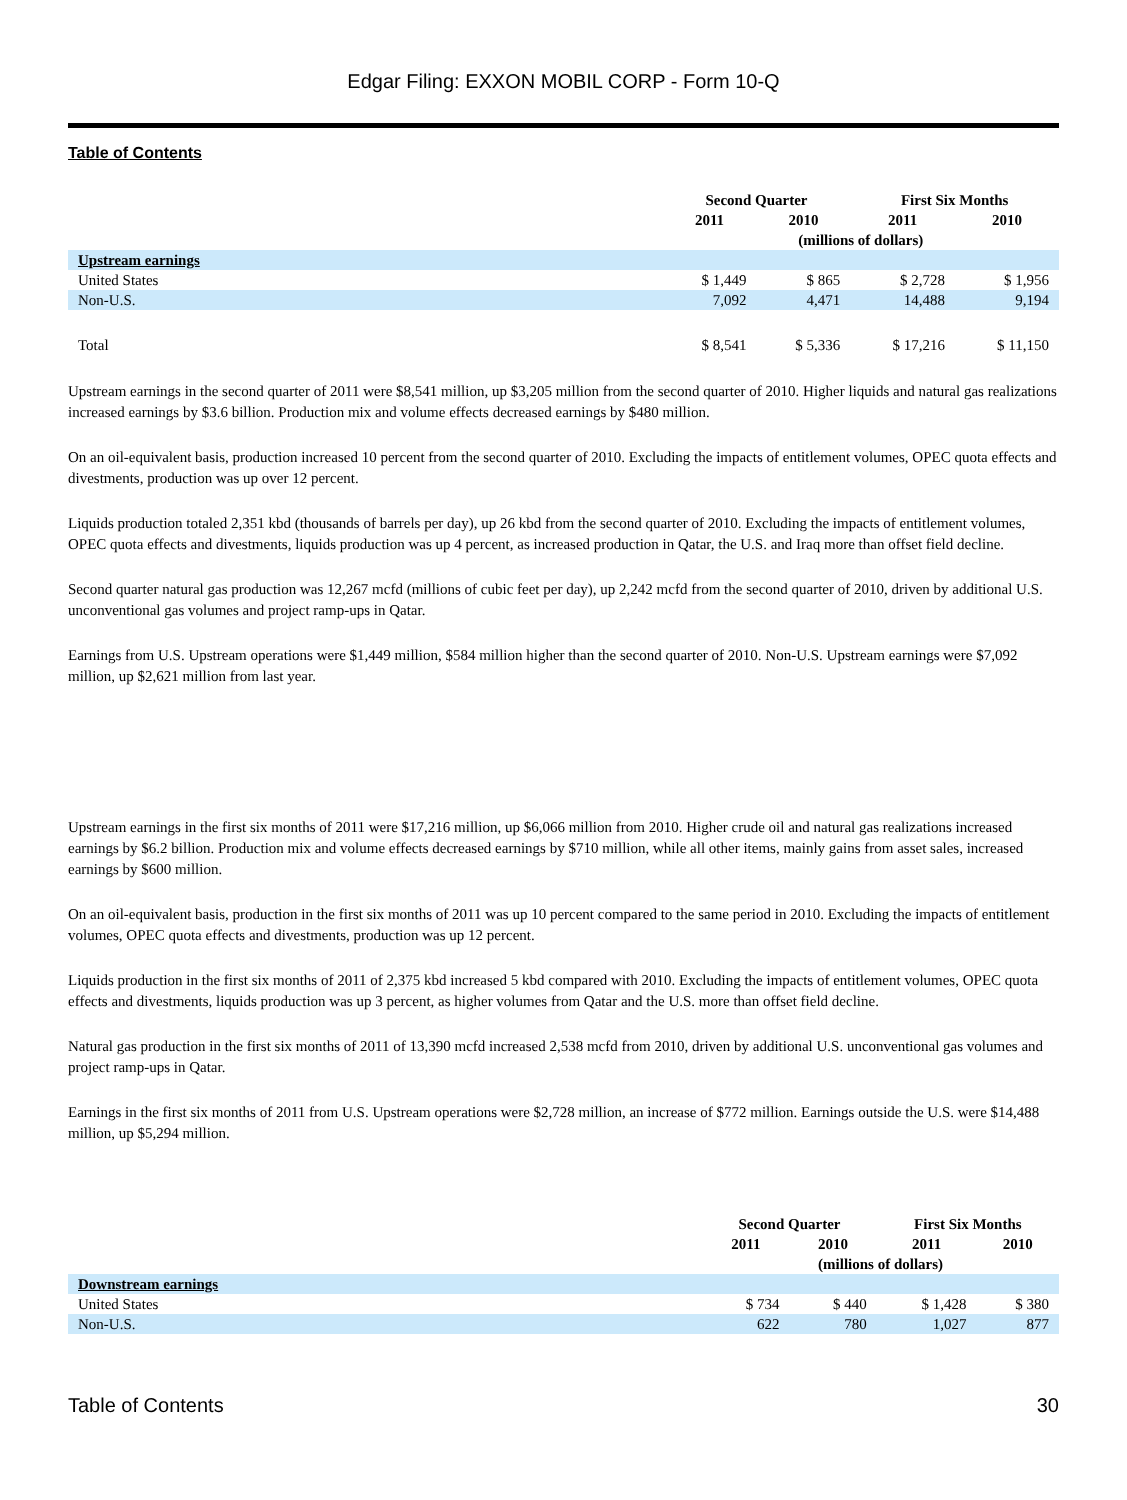Edgar Filing: EXXON MOBIL CORP - Form 10-Q
Table of Contents
| | Second Quarter | | First Six Months | |
| --- | --- | --- | --- | --- |
| | 2011 | 2010 | 2011 | 2010 |
| | (millions of dollars) | | | |
| Upstream earnings | | | | |
| United States | $ 1,449 | $ 865 | $ 2,728 | $ 1,956 |
| Non-U.S. | 7,092 | 4,471 | 14,488 | 9,194 |
| Total | $ 8,541 | $ 5,336 | $ 17,216 | $ 11,150 |
Upstream earnings in the second quarter of 2011 were $8,541 million, up $3,205 million from the second quarter of 2010. Higher liquids and natural gas realizations increased earnings by $3.6 billion. Production mix and volume effects decreased earnings by $480 million.
On an oil-equivalent basis, production increased 10 percent from the second quarter of 2010. Excluding the impacts of entitlement volumes, OPEC quota effects and divestments, production was up over 12 percent.
Liquids production totaled 2,351 kbd (thousands of barrels per day), up 26 kbd from the second quarter of 2010. Excluding the impacts of entitlement volumes, OPEC quota effects and divestments, liquids production was up 4 percent, as increased production in Qatar, the U.S. and Iraq more than offset field decline.
Second quarter natural gas production was 12,267 mcfd (millions of cubic feet per day), up 2,242 mcfd from the second quarter of 2010, driven by additional U.S. unconventional gas volumes and project ramp-ups in Qatar.
Earnings from U.S. Upstream operations were $1,449 million, $584 million higher than the second quarter of 2010. Non-U.S. Upstream earnings were $7,092 million, up $2,621 million from last year.
Upstream earnings in the first six months of 2011 were $17,216 million, up $6,066 million from 2010. Higher crude oil and natural gas realizations increased earnings by $6.2 billion. Production mix and volume effects decreased earnings by $710 million, while all other items, mainly gains from asset sales, increased earnings by $600 million.
On an oil-equivalent basis, production in the first six months of 2011 was up 10 percent compared to the same period in 2010. Excluding the impacts of entitlement volumes, OPEC quota effects and divestments, production was up 12 percent.
Liquids production in the first six months of 2011 of 2,375 kbd increased 5 kbd compared with 2010. Excluding the impacts of entitlement volumes, OPEC quota effects and divestments, liquids production was up 3 percent, as higher volumes from Qatar and the U.S. more than offset field decline.
Natural gas production in the first six months of 2011 of 13,390 mcfd increased 2,538 mcfd from 2010, driven by additional U.S. unconventional gas volumes and project ramp-ups in Qatar.
Earnings in the first six months of 2011 from U.S. Upstream operations were $2,728 million, an increase of $772 million. Earnings outside the U.S. were $14,488 million, up $5,294 million.
| | Second Quarter | | First Six Months | |
| --- | --- | --- | --- | --- |
| | 2011 | 2010 | 2011 | 2010 |
| | (millions of dollars) | | | |
| Downstream earnings | | | | |
| United States | $ 734 | $ 440 | $ 1,428 | $ 380 |
| Non-U.S. | 622 | 780 | 1,027 | 877 |
Table of Contents 30